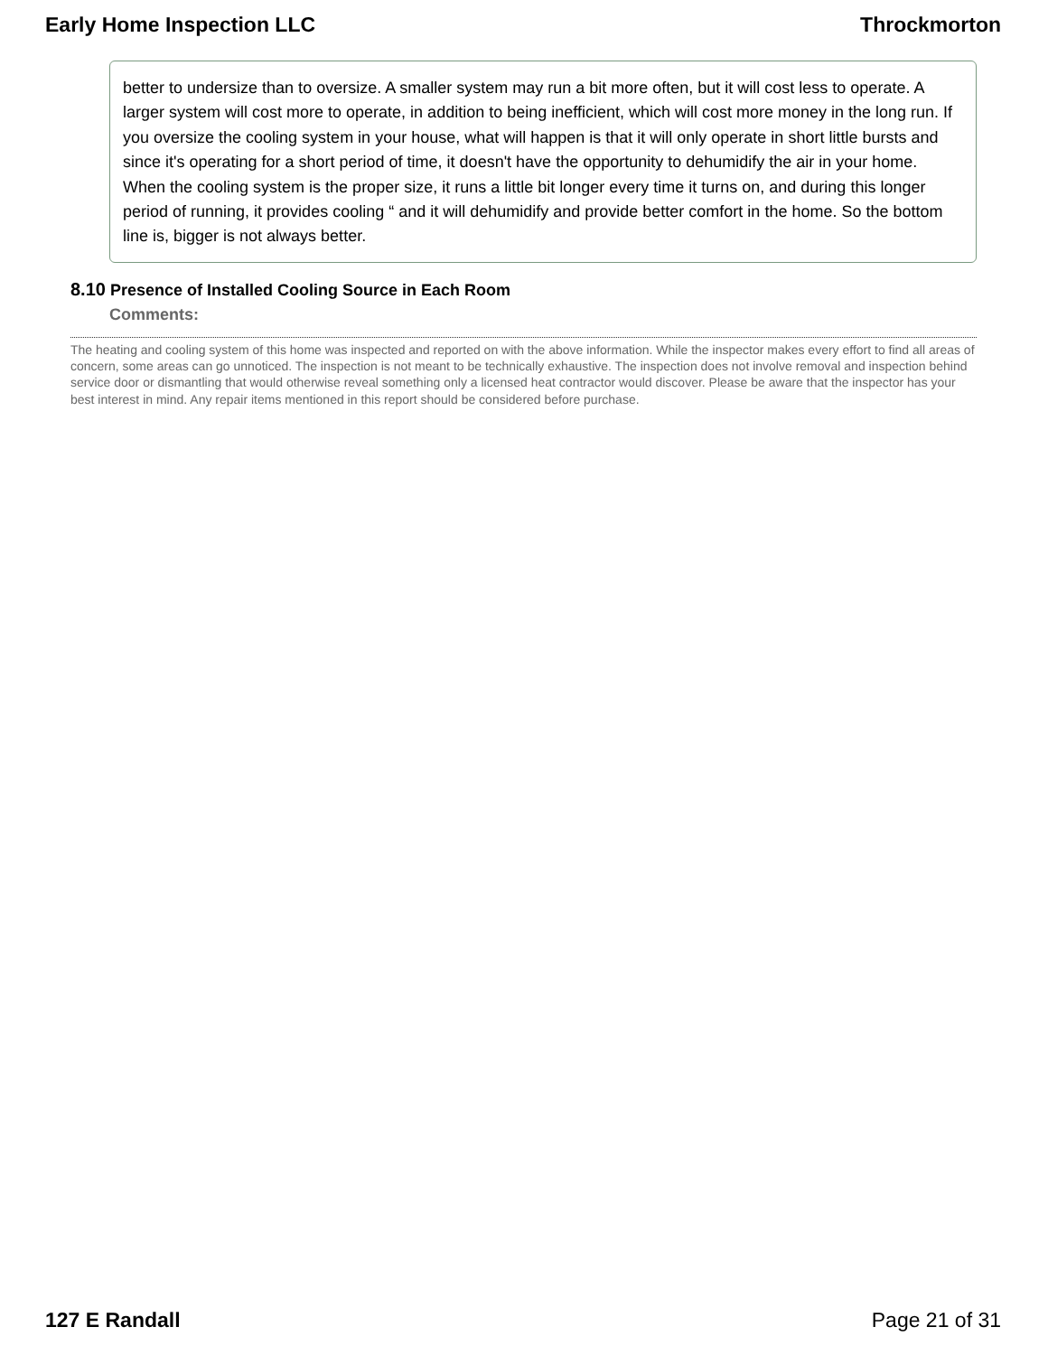Early Home Inspection LLC Throckmorton
better to undersize than to oversize. A smaller system may run a bit more often, but it will cost less to operate. A larger system will cost more to operate, in addition to being inefficient, which will cost more money in the long run. If you oversize the cooling system in your house, what will happen is that it will only operate in short little bursts and since it's operating for a short period of time, it doesn't have the opportunity to dehumidify the air in your home. When the cooling system is the proper size, it runs a little bit longer every time it turns on, and during this longer period of running, it provides cooling “ and it will dehumidify and provide better comfort in the home. So the bottom line is, bigger is not always better.
8.10 Presence of Installed Cooling Source in Each Room
Comments:
The heating and cooling system of this home was inspected and reported on with the above information. While the inspector makes every effort to find all areas of concern, some areas can go unnoticed. The inspection is not meant to be technically exhaustive. The inspection does not involve removal and inspection behind service door or dismantling that would otherwise reveal something only a licensed heat contractor would discover. Please be aware that the inspector has your best interest in mind. Any repair items mentioned in this report should be considered before purchase.
127 E Randall Page 21 of 31